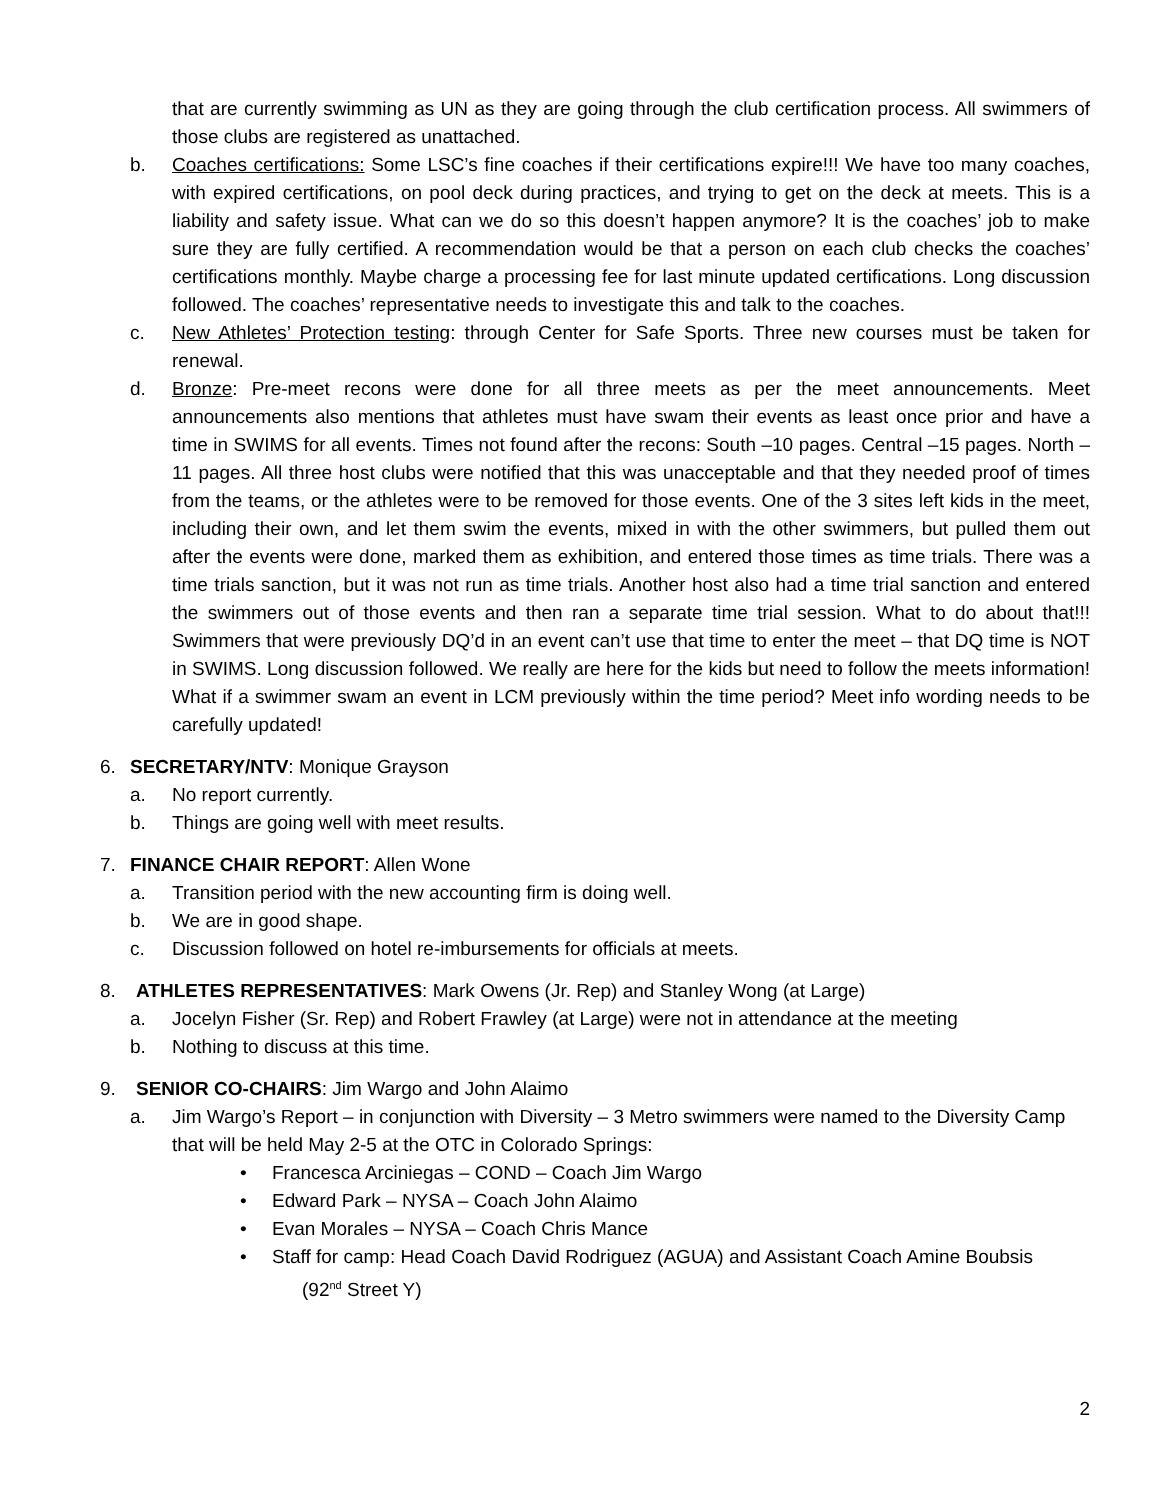that are currently swimming as UN as they are going through the club certification process. All swimmers of those clubs are registered as unattached.
b. Coaches certifications: Some LSC’s fine coaches if their certifications expire!!! We have too many coaches, with expired certifications, on pool deck during practices, and trying to get on the deck at meets. This is a liability and safety issue. What can we do so this doesn’t happen anymore? It is the coaches’ job to make sure they are fully certified. A recommendation would be that a person on each club checks the coaches’ certifications monthly. Maybe charge a processing fee for last minute updated certifications. Long discussion followed. The coaches’ representative needs to investigate this and talk to the coaches.
c. New Athletes’ Protection testing: through Center for Safe Sports. Three new courses must be taken for renewal.
d. Bronze: Pre-meet recons were done for all three meets as per the meet announcements. Meet announcements also mentions that athletes must have swam their events as least once prior and have a time in SWIMS for all events. Times not found after the recons: South –10 pages. Central –15 pages. North –11 pages. All three host clubs were notified that this was unacceptable and that they needed proof of times from the teams, or the athletes were to be removed for those events. One of the 3 sites left kids in the meet, including their own, and let them swim the events, mixed in with the other swimmers, but pulled them out after the events were done, marked them as exhibition, and entered those times as time trials. There was a time trials sanction, but it was not run as time trials. Another host also had a time trial sanction and entered the swimmers out of those events and then ran a separate time trial session. What to do about that!!! Swimmers that were previously DQ’d in an event can’t use that time to enter the meet – that DQ time is NOT in SWIMS. Long discussion followed. We really are here for the kids but need to follow the meets information! What if a swimmer swam an event in LCM previously within the time period? Meet info wording needs to be carefully updated!
6. SECRETARY/NTV: Monique Grayson
a. No report currently.
b. Things are going well with meet results.
7. FINANCE CHAIR REPORT: Allen Wone
a. Transition period with the new accounting firm is doing well.
b. We are in good shape.
c. Discussion followed on hotel re-imbursements for officials at meets.
8. ATHLETES REPRESENTATIVES: Mark Owens (Jr. Rep) and Stanley Wong (at Large)
a. Jocelyn Fisher (Sr. Rep) and Robert Frawley (at Large) were not in attendance at the meeting
b. Nothing to discuss at this time.
9. SENIOR CO-CHAIRS: Jim Wargo and John Alaimo
a. Jim Wargo’s Report – in conjunction with Diversity – 3 Metro swimmers were named to the Diversity Camp that will be held May 2-5 at the OTC in Colorado Springs:
• Francesca Arciniegas – COND – Coach Jim Wargo
• Edward Park – NYSA – Coach John Alaimo
• Evan Morales – NYSA – Coach Chris Mance
• Staff for camp: Head Coach David Rodriguez (AGUA) and Assistant Coach Amine Boubsis
(92<sup>nd</sup> Street Y)
2